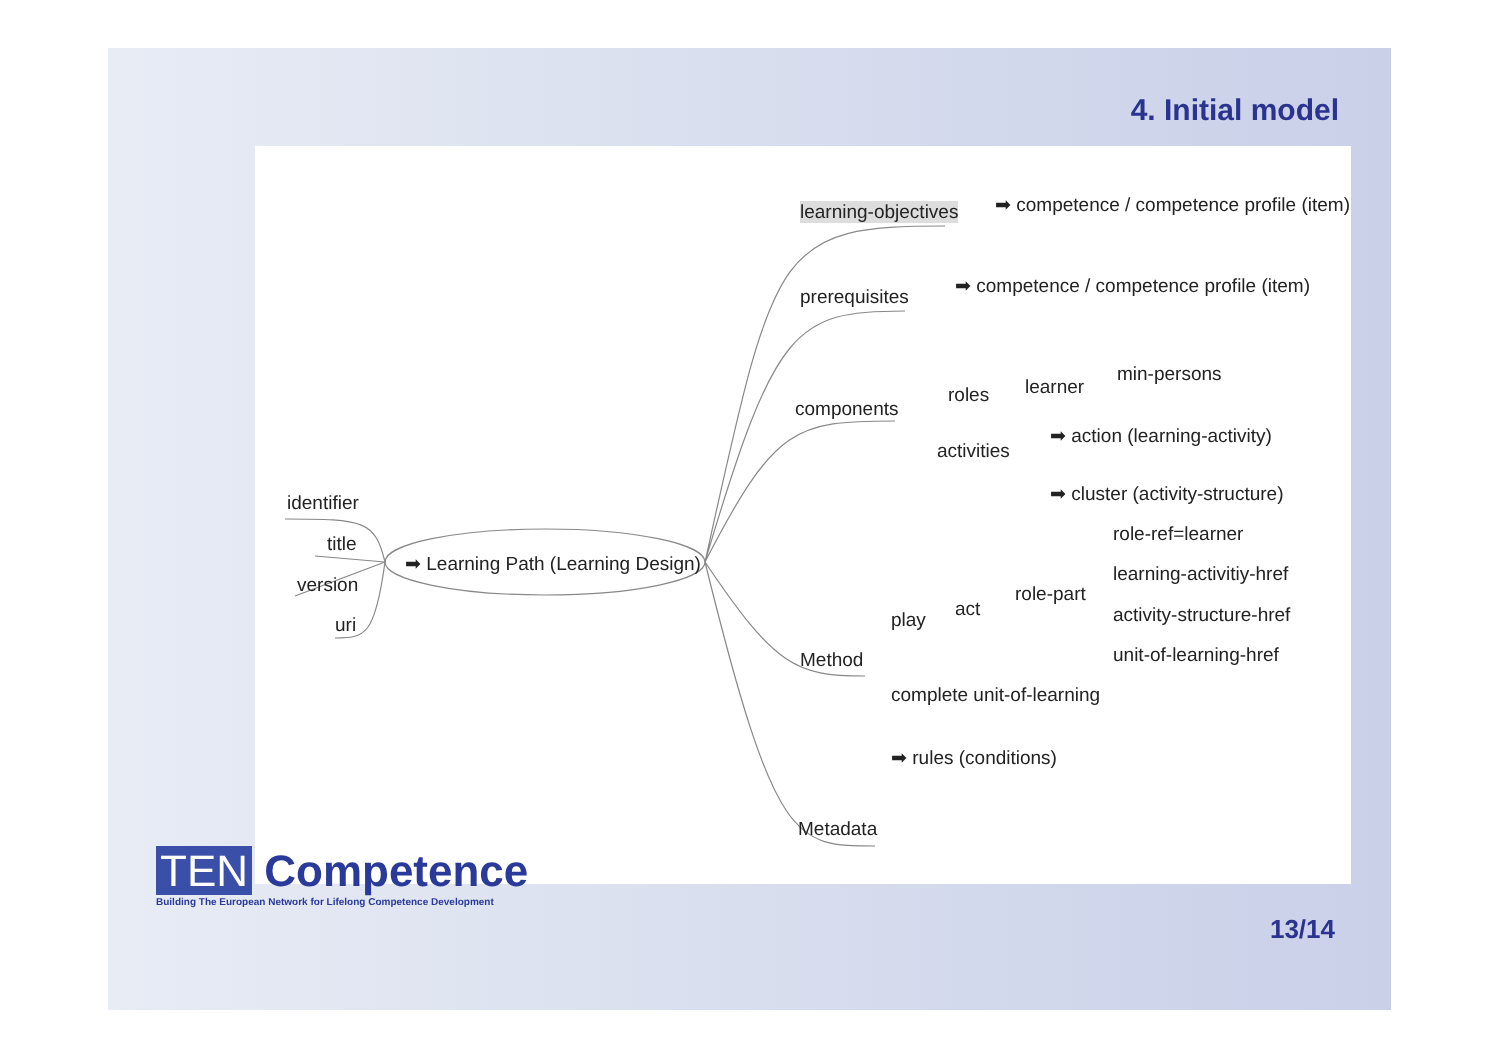4. Initial model
learning-objectives ➡ competence / competence profile (item)
prerequisites
➡ competence / competence profile (item)
components
roles learner
min-persons
activities
➡ action (learning-activity)
➡ cluster (activity-structure)
identifier
title
version
uri
➡ Learning Path (Learning Design)
role-ref=learner
learning-activitiy-href
role-part
act activity-structure-href
play
unit-of-learning-href
Method
complete unit-of-learning
➡ rules (conditions)
Metadata
TEN Competence
Building The European Network for Lifelong Competence Development
13/14